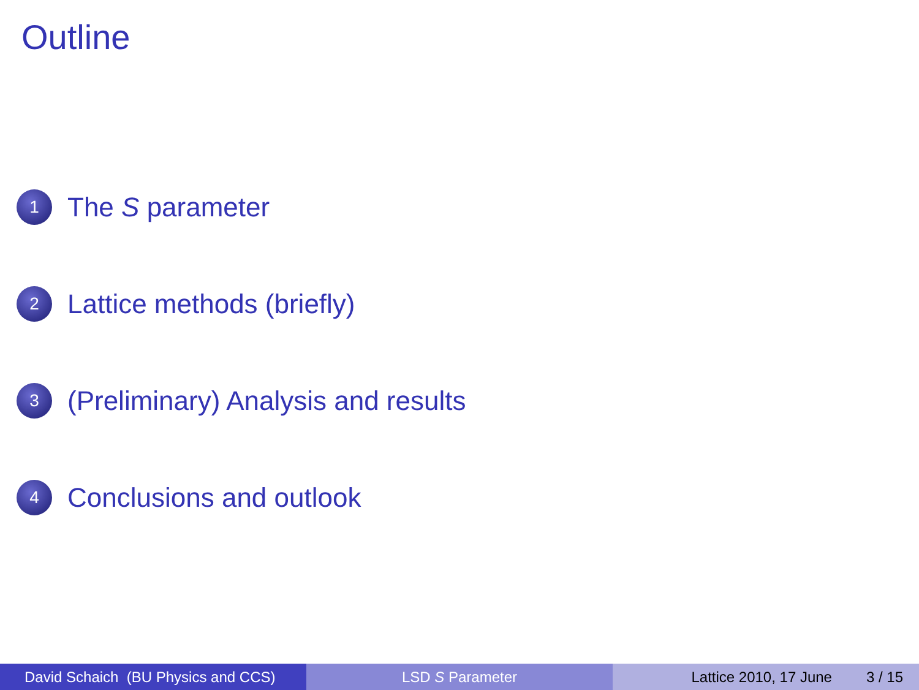Outline
1 The S parameter
2 Lattice methods (briefly)
3 (Preliminary) Analysis and results
4 Conclusions and outlook
David Schaich (BU Physics and CCS)
LSD S Parameter Lattice 2010, 17 June 3 / 15